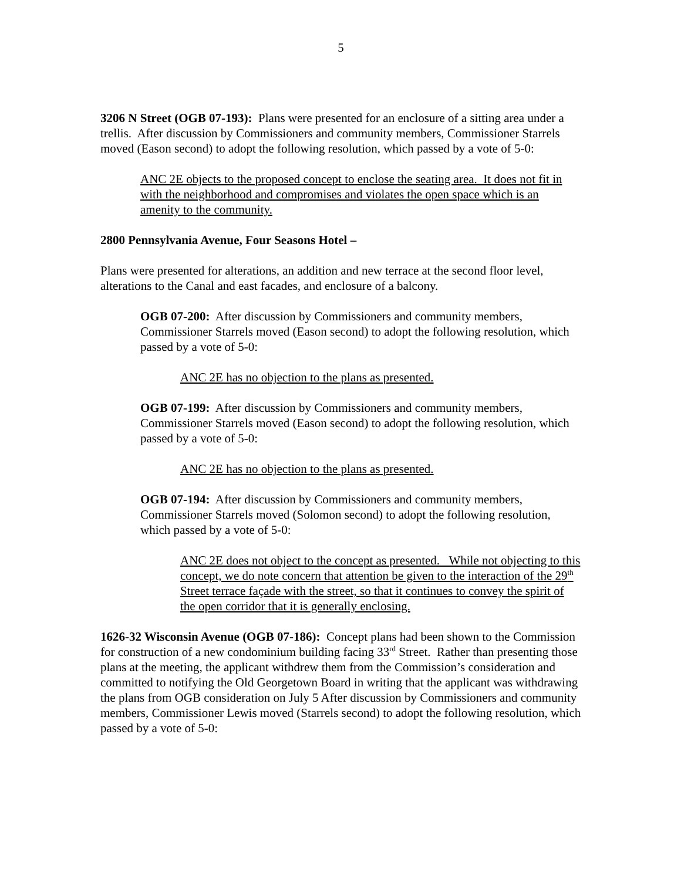5
3206 N Street (OGB 07-193): Plans were presented for an enclosure of a sitting area under a trellis. After discussion by Commissioners and community members, Commissioner Starrels moved (Eason second) to adopt the following resolution, which passed by a vote of 5-0:
ANC 2E objects to the proposed concept to enclose the seating area. It does not fit in with the neighborhood and compromises and violates the open space which is an amenity to the community.
2800 Pennsylvania Avenue, Four Seasons Hotel –
Plans were presented for alterations, an addition and new terrace at the second floor level, alterations to the Canal and east facades, and enclosure of a balcony.
OGB 07-200: After discussion by Commissioners and community members, Commissioner Starrels moved (Eason second) to adopt the following resolution, which passed by a vote of 5-0:
ANC 2E has no objection to the plans as presented.
OGB 07-199: After discussion by Commissioners and community members, Commissioner Starrels moved (Eason second) to adopt the following resolution, which passed by a vote of 5-0:
ANC 2E has no objection to the plans as presented.
OGB 07-194: After discussion by Commissioners and community members, Commissioner Starrels moved (Solomon second) to adopt the following resolution, which passed by a vote of 5-0:
ANC 2E does not object to the concept as presented. While not objecting to this concept, we do note concern that attention be given to the interaction of the 29<sup>th</sup> Street terrace façade with the street, so that it continues to convey the spirit of the open corridor that it is generally enclosing.
1626-32 Wisconsin Avenue (OGB 07-186): Concept plans had been shown to the Commission for construction of a new condominium building facing 33<sup>rd</sup> Street. Rather than presenting those plans at the meeting, the applicant withdrew them from the Commission’s consideration and committed to notifying the Old Georgetown Board in writing that the applicant was withdrawing the plans from OGB consideration on July 5 After discussion by Commissioners and community members, Commissioner Lewis moved (Starrels second) to adopt the following resolution, which passed by a vote of 5-0: